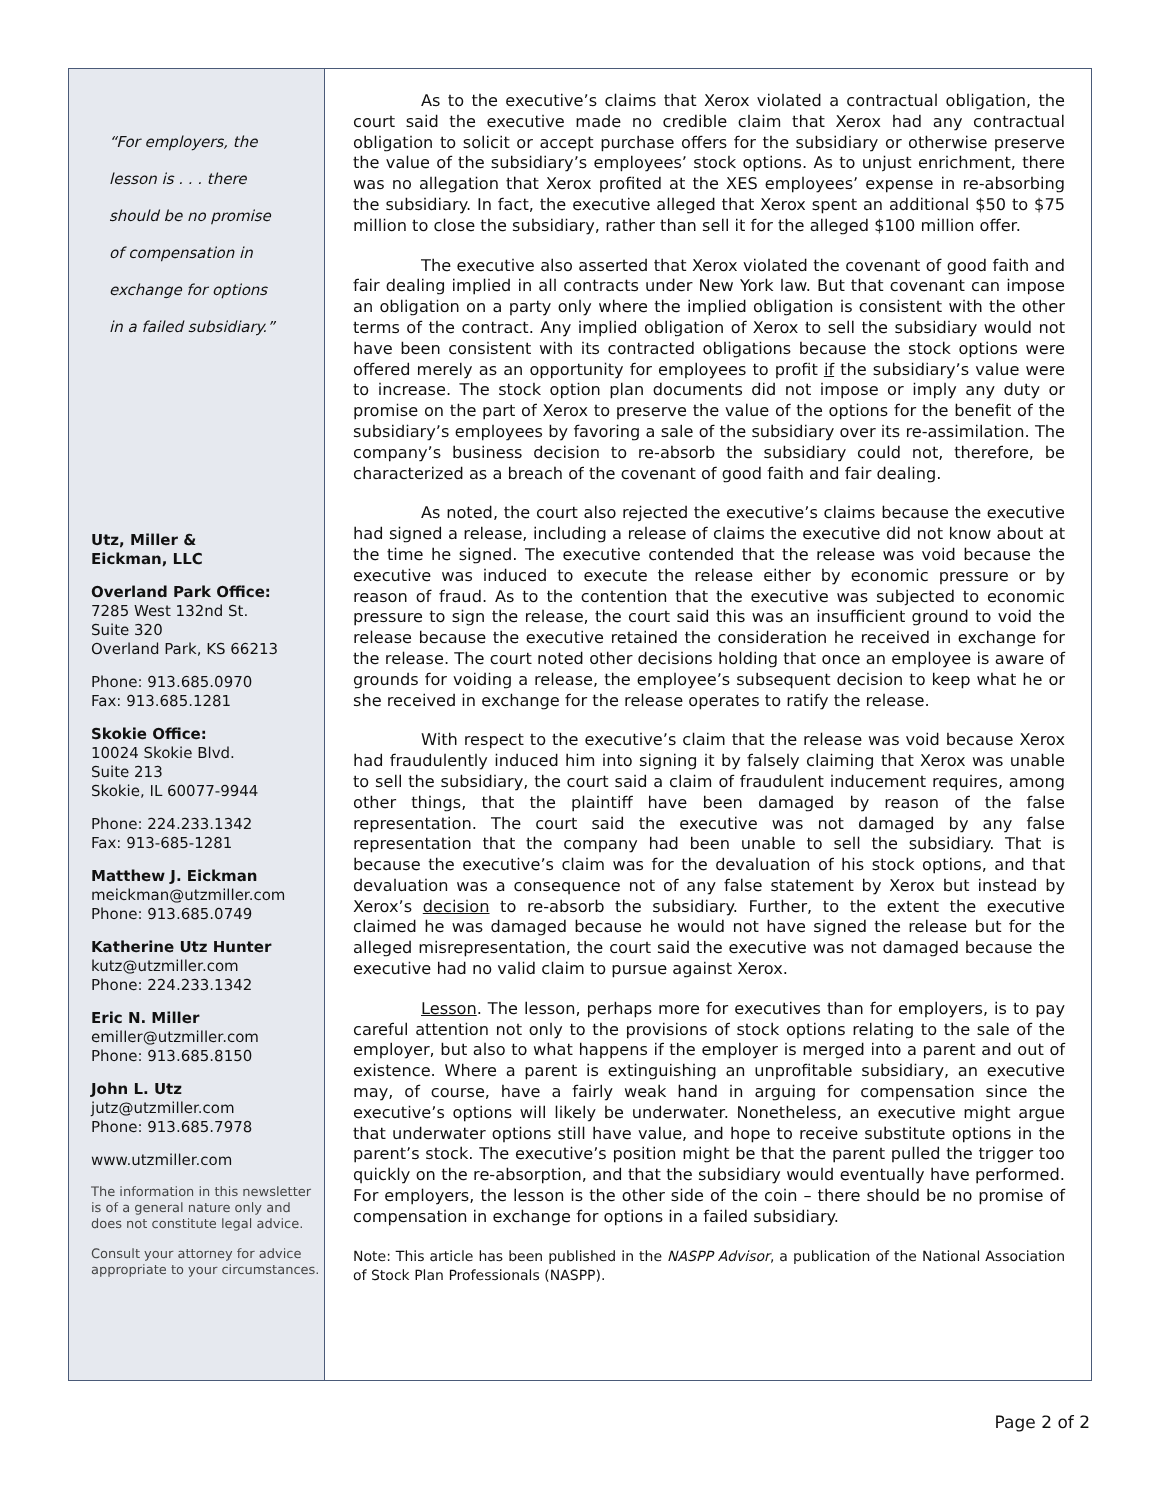“For employers, the
lesson is . . . there
should be no promise
of compensation in
exchange for options
in a failed subsidiary.”
Utz, Miller &
Eickman, LLC
Overland Park Office:
7285 West 132nd St.
Suite 320
Overland Park, KS 66213
Phone: 913.685.0970
Fax: 913.685.1281
Skokie Office:
10024 Skokie Blvd.
Suite 213
Skokie, IL 60077-9944
Phone: 224.233.1342
Fax: 913-685-1281
Matthew J. Eickman
meickman@utzmiller.com
Phone: 913.685.0749
Katherine Utz Hunter
kutz@utzmiller.com
Phone: 224.233.1342
Eric N. Miller
emiller@utzmiller.com
Phone: 913.685.8150
John L. Utz
jutz@utzmiller.com
Phone: 913.685.7978
www.utzmiller.com
The information in this newsletter is of a general nature only and does not constitute legal advice.
Consult your attorney for advice appropriate to your circumstances.
As to the executive’s claims that Xerox violated a contractual obligation, the court said the executive made no credible claim that Xerox had any contractual obligation to solicit or accept purchase offers for the subsidiary or otherwise preserve the value of the subsidiary’s employees’ stock options. As to unjust enrichment, there was no allegation that Xerox profited at the XES employees’ expense in re-absorbing the subsidiary. In fact, the executive alleged that Xerox spent an additional $50 to $75 million to close the subsidiary, rather than sell it for the alleged $100 million offer.
The executive also asserted that Xerox violated the covenant of good faith and fair dealing implied in all contracts under New York law. But that covenant can impose an obligation on a party only where the implied obligation is consistent with the other terms of the contract. Any implied obligation of Xerox to sell the subsidiary would not have been consistent with its contracted obligations because the stock options were offered merely as an opportunity for employees to profit if the subsidiary’s value were to increase. The stock option plan documents did not impose or imply any duty or promise on the part of Xerox to preserve the value of the options for the benefit of the subsidiary’s employees by favoring a sale of the subsidiary over its re-assimilation. The company’s business decision to re-absorb the subsidiary could not, therefore, be characterized as a breach of the covenant of good faith and fair dealing.
As noted, the court also rejected the executive’s claims because the executive had signed a release, including a release of claims the executive did not know about at the time he signed. The executive contended that the release was void because the executive was induced to execute the release either by economic pressure or by reason of fraud. As to the contention that the executive was subjected to economic pressure to sign the release, the court said this was an insufficient ground to void the release because the executive retained the consideration he received in exchange for the release. The court noted other decisions holding that once an employee is aware of grounds for voiding a release, the employee’s subsequent decision to keep what he or she received in exchange for the release operates to ratify the release.
With respect to the executive’s claim that the release was void because Xerox had fraudulently induced him into signing it by falsely claiming that Xerox was unable to sell the subsidiary, the court said a claim of fraudulent inducement requires, among other things, that the plaintiff have been damaged by reason of the false representation. The court said the executive was not damaged by any false representation that the company had been unable to sell the subsidiary. That is because the executive’s claim was for the devaluation of his stock options, and that devaluation was a consequence not of any false statement by Xerox but instead by Xerox’s decision to re-absorb the subsidiary. Further, to the extent the executive claimed he was damaged because he would not have signed the release but for the alleged misrepresentation, the court said the executive was not damaged because the executive had no valid claim to pursue against Xerox.
Lesson. The lesson, perhaps more for executives than for employers, is to pay careful attention not only to the provisions of stock options relating to the sale of the employer, but also to what happens if the employer is merged into a parent and out of existence. Where a parent is extinguishing an unprofitable subsidiary, an executive may, of course, have a fairly weak hand in arguing for compensation since the executive’s options will likely be underwater. Nonetheless, an executive might argue that underwater options still have value, and hope to receive substitute options in the parent’s stock. The executive’s position might be that the parent pulled the trigger too quickly on the re-absorption, and that the subsidiary would eventually have performed. For employers, the lesson is the other side of the coin – there should be no promise of compensation in exchange for options in a failed subsidiary.
Note: This article has been published in the NASPP Advisor, a publication of the National Association of Stock Plan Professionals (NASPP).
Page 2 of 2